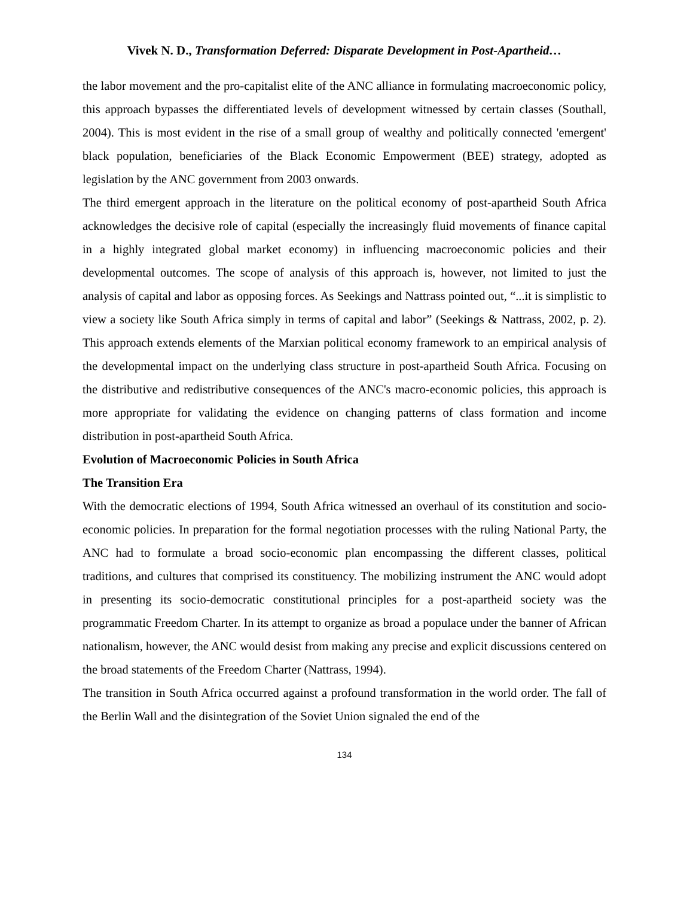Vivek N. D., Transformation Deferred: Disparate Development in Post-Apartheid…
the labor movement and the pro-capitalist elite of the ANC alliance in formulating macroeconomic policy, this approach bypasses the differentiated levels of development witnessed by certain classes (Southall, 2004). This is most evident in the rise of a small group of wealthy and politically connected 'emergent' black population, beneficiaries of the Black Economic Empowerment (BEE) strategy, adopted as legislation by the ANC government from 2003 onwards.
The third emergent approach in the literature on the political economy of post-apartheid South Africa acknowledges the decisive role of capital (especially the increasingly fluid movements of finance capital in a highly integrated global market economy) in influencing macroeconomic policies and their developmental outcomes. The scope of analysis of this approach is, however, not limited to just the analysis of capital and labor as opposing forces. As Seekings and Nattrass pointed out, “...it is simplistic to view a society like South Africa simply in terms of capital and labor” (Seekings & Nattrass, 2002, p. 2). This approach extends elements of the Marxian political economy framework to an empirical analysis of the developmental impact on the underlying class structure in post-apartheid South Africa. Focusing on the distributive and redistributive consequences of the ANC's macro-economic policies, this approach is more appropriate for validating the evidence on changing patterns of class formation and income distribution in post-apartheid South Africa.
Evolution of Macroeconomic Policies in South Africa
The Transition Era
With the democratic elections of 1994, South Africa witnessed an overhaul of its constitution and socio-economic policies. In preparation for the formal negotiation processes with the ruling National Party, the ANC had to formulate a broad socio-economic plan encompassing the different classes, political traditions, and cultures that comprised its constituency. The mobilizing instrument the ANC would adopt in presenting its socio-democratic constitutional principles for a post-apartheid society was the programmatic Freedom Charter. In its attempt to organize as broad a populace under the banner of African nationalism, however, the ANC would desist from making any precise and explicit discussions centered on the broad statements of the Freedom Charter (Nattrass, 1994).
The transition in South Africa occurred against a profound transformation in the world order. The fall of the Berlin Wall and the disintegration of the Soviet Union signaled the end of the
134